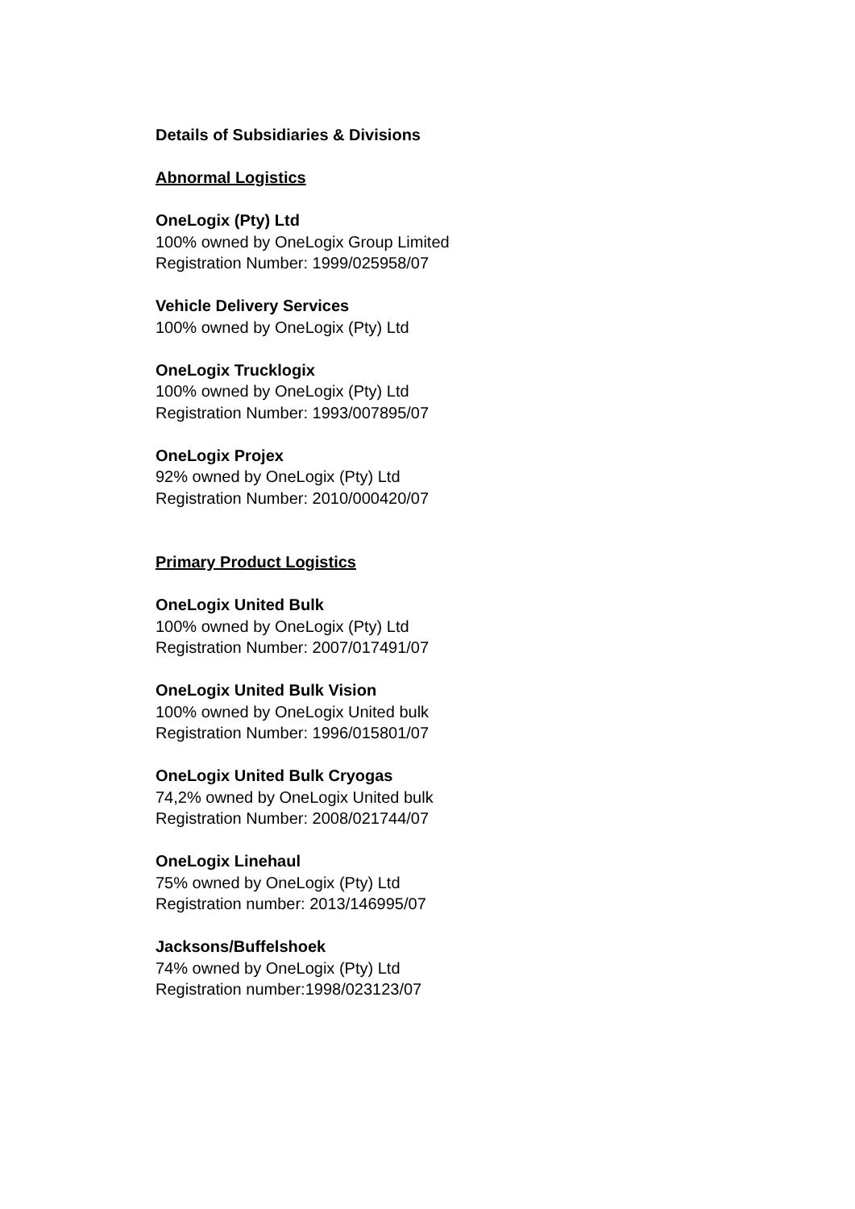Details of Subsidiaries & Divisions
Abnormal Logistics
OneLogix (Pty) Ltd
100% owned by OneLogix Group Limited
Registration Number: 1999/025958/07
Vehicle Delivery Services
100% owned by OneLogix (Pty) Ltd
OneLogix Trucklogix
100% owned by OneLogix (Pty) Ltd
Registration Number: 1993/007895/07
OneLogix Projex
92% owned by OneLogix (Pty) Ltd
Registration Number: 2010/000420/07
Primary Product Logistics
OneLogix United Bulk
100% owned by OneLogix (Pty) Ltd
Registration Number: 2007/017491/07
OneLogix United Bulk Vision
100% owned by OneLogix United bulk
Registration Number: 1996/015801/07
OneLogix United Bulk Cryogas
74,2% owned by OneLogix United bulk
Registration Number: 2008/021744/07
OneLogix Linehaul
75% owned by OneLogix (Pty) Ltd
Registration number: 2013/146995/07
Jacksons/Buffelshoek
74% owned by OneLogix (Pty) Ltd
Registration number:1998/023123/07